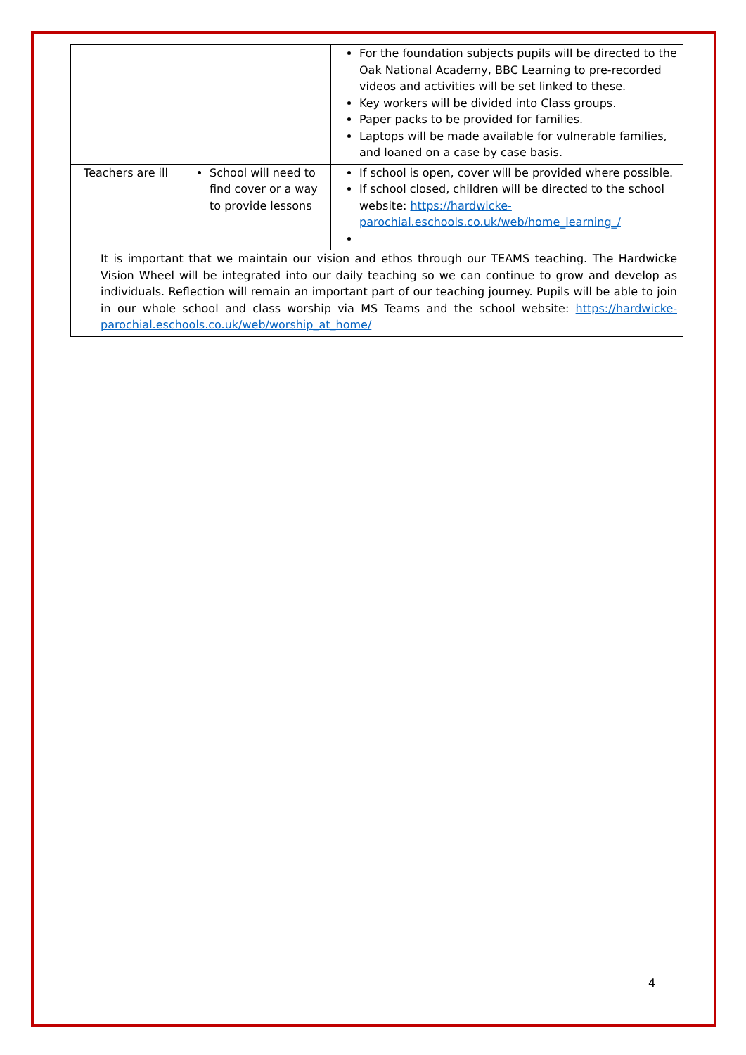| | | For the foundation subjects pupils will be directed to the Oak National Academy, BBC Learning to pre-recorded videos and activities will be set linked to these. Key workers will be divided into Class groups. Paper packs to be provided for families. Laptops will be made available for vulnerable families, and loaned on a case by case basis. |
| Teachers are ill | School will need to find cover or a way to provide lessons | If school is open, cover will be provided where possible. If school closed, children will be directed to the school website: https://hardwicke-parochial.eschools.co.uk/web/home_learning_/ |
| It is important that we maintain our vision and ethos through our TEAMS teaching. The Hardwicke Vision Wheel will be integrated into our daily teaching so we can continue to grow and develop as individuals. Reflection will remain an important part of our teaching journey. Pupils will be able to join in our whole school and class worship via MS Teams and the school website: https://hardwicke-parochial.eschools.co.uk/web/worship_at_home/ | | |
4